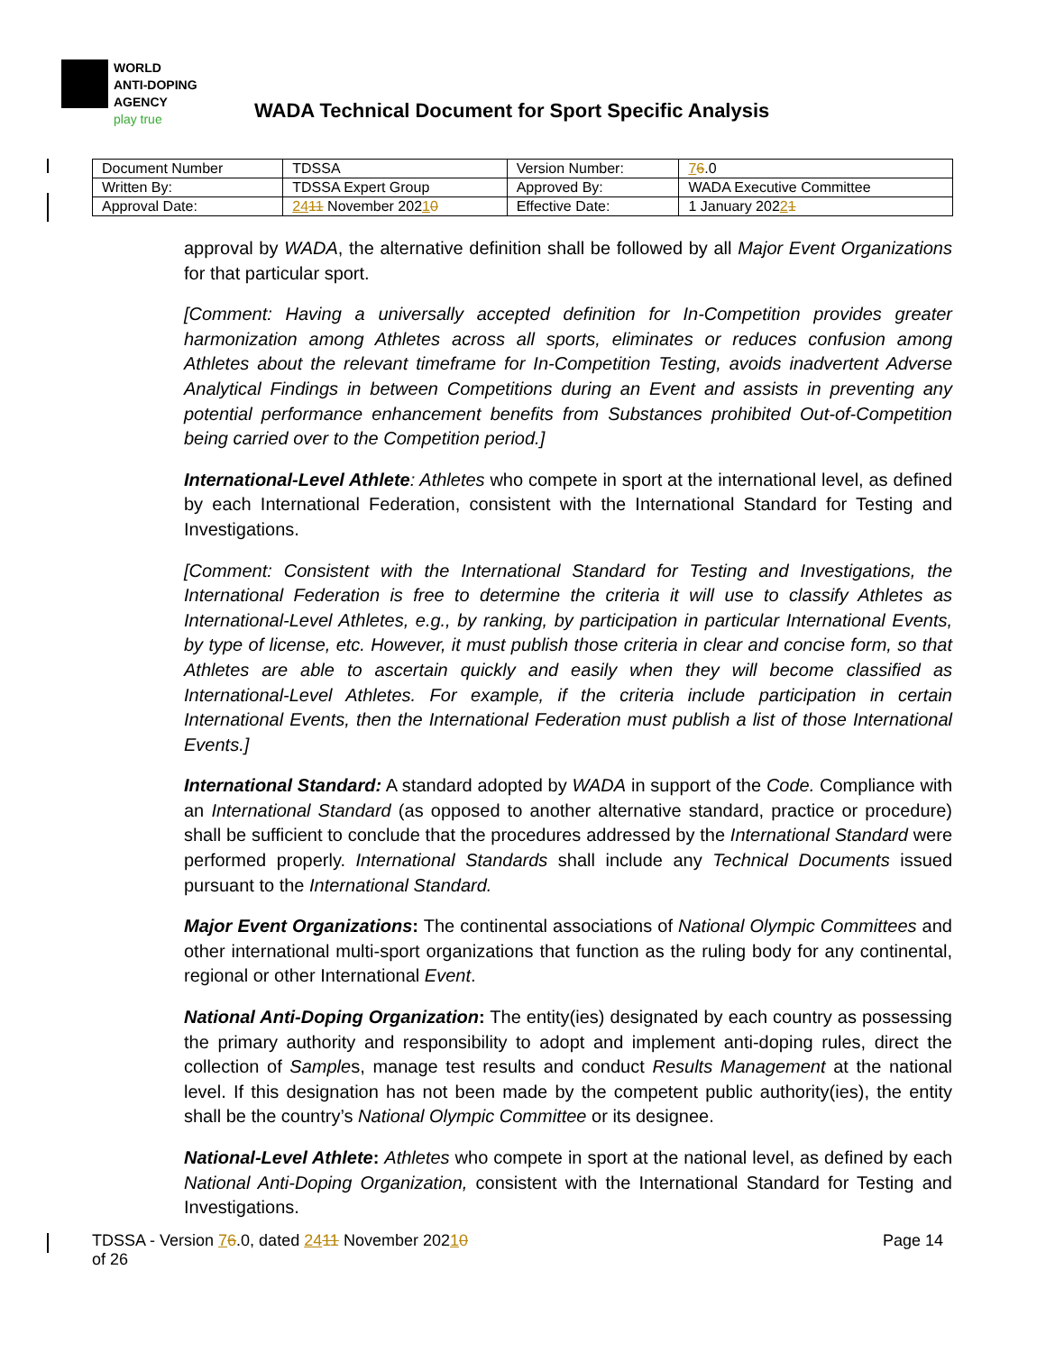WORLD
ANTI-DOPING
AGENCY
play true
WADA Technical Document for Sport Specific Analysis
| Document Number | TDSSA | Version Number: | 7 6 .0 |
| Written By: | TDSSA Expert Group | Approved By: | WADA Executive Committee |
| Approval Date: | 24 11 November 202 1 0 | Effective Date: | 1 January 202 2 1 |
approval by WADA, the alternative definition shall be followed by all Major Event Organizations for that particular sport.
[Comment: Having a universally accepted definition for In-Competition provides greater harmonization among Athletes across all sports, eliminates or reduces confusion among Athletes about the relevant timeframe for In-Competition Testing, avoids inadvertent Adverse Analytical Findings in between Competitions during an Event and assists in preventing any potential performance enhancement benefits from Substances prohibited Out-of-Competition being carried over to the Competition period.]
International-Level Athlete: Athletes who compete in sport at the international level, as defined by each International Federation, consistent with the International Standard for Testing and Investigations.
[Comment: Consistent with the International Standard for Testing and Investigations, the International Federation is free to determine the criteria it will use to classify Athletes as International-Level Athletes, e.g., by ranking, by participation in particular International Events, by type of license, etc. However, it must publish those criteria in clear and concise form, so that Athletes are able to ascertain quickly and easily when they will become classified as International-Level Athletes. For example, if the criteria include participation in certain International Events, then the International Federation must publish a list of those International Events.]
International Standard: A standard adopted by WADA in support of the Code. Compliance with an International Standard (as opposed to another alternative standard, practice or procedure) shall be sufficient to conclude that the procedures addressed by the International Standard were performed properly. International Standards shall include any Technical Documents issued pursuant to the International Standard.
Major Event Organizations: The continental associations of National Olympic Committees and other international multi-sport organizations that function as the ruling body for any continental, regional or other International Event.
National Anti-Doping Organization: The entity(ies) designated by each country as possessing the primary authority and responsibility to adopt and implement anti-doping rules, direct the collection of Samples, manage test results and conduct Results Management at the national level. If this designation has not been made by the competent public authority(ies), the entity shall be the country’s National Olympic Committee or its designee.
National-Level Athlete: Athletes who compete in sport at the national level, as defined by each National Anti-Doping Organization, consistent with the International Standard for Testing and Investigations.
TDSSA - Version 76.0, dated 2411 November 20210
of 26
Page 14